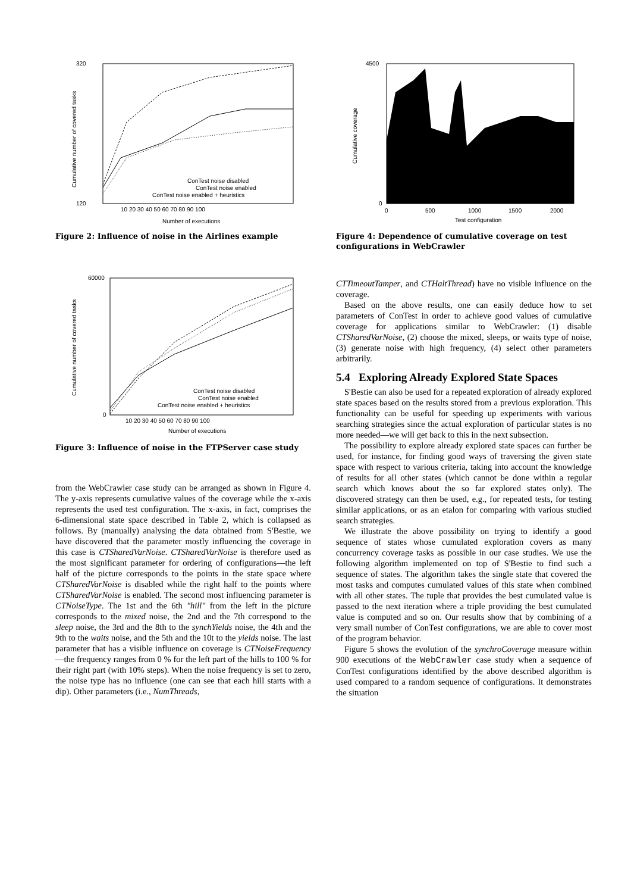320
120
10 20 30 40 50 60 70 80 90 100
Number of executions
Cumulative number of covered tasks
ConTest noise disabled
ConTest noise enabled
ConTest noise enabled + heuristics
Figure 2: Influence of noise in the Airlines example
60000
0
10 20 30 40 50 60 70 80 90 100
Number of executions
Cumulative number of covered tasks
ConTest noise disabled
ConTest noise enabled
ConTest noise enabled + heuristics
Figure 3: Influence of noise in the FTPServer case study
from the WebCrawler case study can be arranged as shown in Figure 4. The y-axis represents cumulative values of the coverage while the x-axis represents the used test configuration. The x-axis, in fact, comprises the 6-dimensional state space described in Table 2, which is collapsed as follows. By (manually) analysing the data obtained from S'Bestie, we have discovered that the parameter mostly influencing the coverage in this case is CTSharedVarNoise. CTSharedVarNoise is therefore used as the most significant parameter for ordering of configurations—the left half of the picture corresponds to the points in the state space where CTSharedVarNoise is disabled while the right half to the points where CTSharedVarNoise is enabled. The second most influencing parameter is CTNoiseType. The 1st and the 6th "hill" from the left in the picture corresponds to the mixed noise, the 2nd and the 7th correspond to the sleep noise, the 3rd and the 8th to the synchYields noise, the 4th and the 9th to the waits noise, and the 5th and the 10t to the yields noise. The last parameter that has a visible influence on coverage is CTNoiseFrequency—the frequency ranges from 0 % for the left part of the hills to 100 % for their right part (with 10% steps). When the noise frequency is set to zero, the noise type has no influence (one can see that each hill starts with a dip). Other parameters (i.e., NumThreads,
4500
0
0
500
1000
1500
2000
Test configuration
Cumulative coverage
Figure 4: Dependence of cumulative coverage on test configurations in WebCrawler
CTTimeoutTamper, and CTHaltThread) have no visible influence on the coverage.
Based on the above results, one can easily deduce how to set parameters of ConTest in order to achieve good values of cumulative coverage for applications similar to WebCrawler: (1) disable CTSharedVarNoise, (2) choose the mixed, sleeps, or waits type of noise, (3) generate noise with high frequency, (4) select other parameters arbitrarily.
5.4 Exploring Already Explored State Spaces
S'Bestie can also be used for a repeated exploration of already explored state spaces based on the results stored from a previous exploration. This functionality can be useful for speeding up experiments with various searching strategies since the actual exploration of particular states is no more needed—we will get back to this in the next subsection.
The possibility to explore already explored state spaces can further be used, for instance, for finding good ways of traversing the given state space with respect to various criteria, taking into account the knowledge of results for all other states (which cannot be done within a regular search which knows about the so far explored states only). The discovered strategy can then be used, e.g., for repeated tests, for testing similar applications, or as an etalon for comparing with various studied search strategies.
We illustrate the above possibility on trying to identify a good sequence of states whose cumulated exploration covers as many concurrency coverage tasks as possible in our case studies. We use the following algorithm implemented on top of S'Bestie to find such a sequence of states. The algorithm takes the single state that covered the most tasks and computes cumulated values of this state when combined with all other states. The tuple that provides the best cumulated value is passed to the next iteration where a triple providing the best cumulated value is computed and so on. Our results show that by combining of a very small number of ConTest configurations, we are able to cover most of the program behavior.
Figure 5 shows the evolution of the synchroCoverage measure within 900 executions of the WebCrawler case study when a sequence of ConTest configurations identified by the above described algorithm is used compared to a random sequence of configurations. It demonstrates the situation